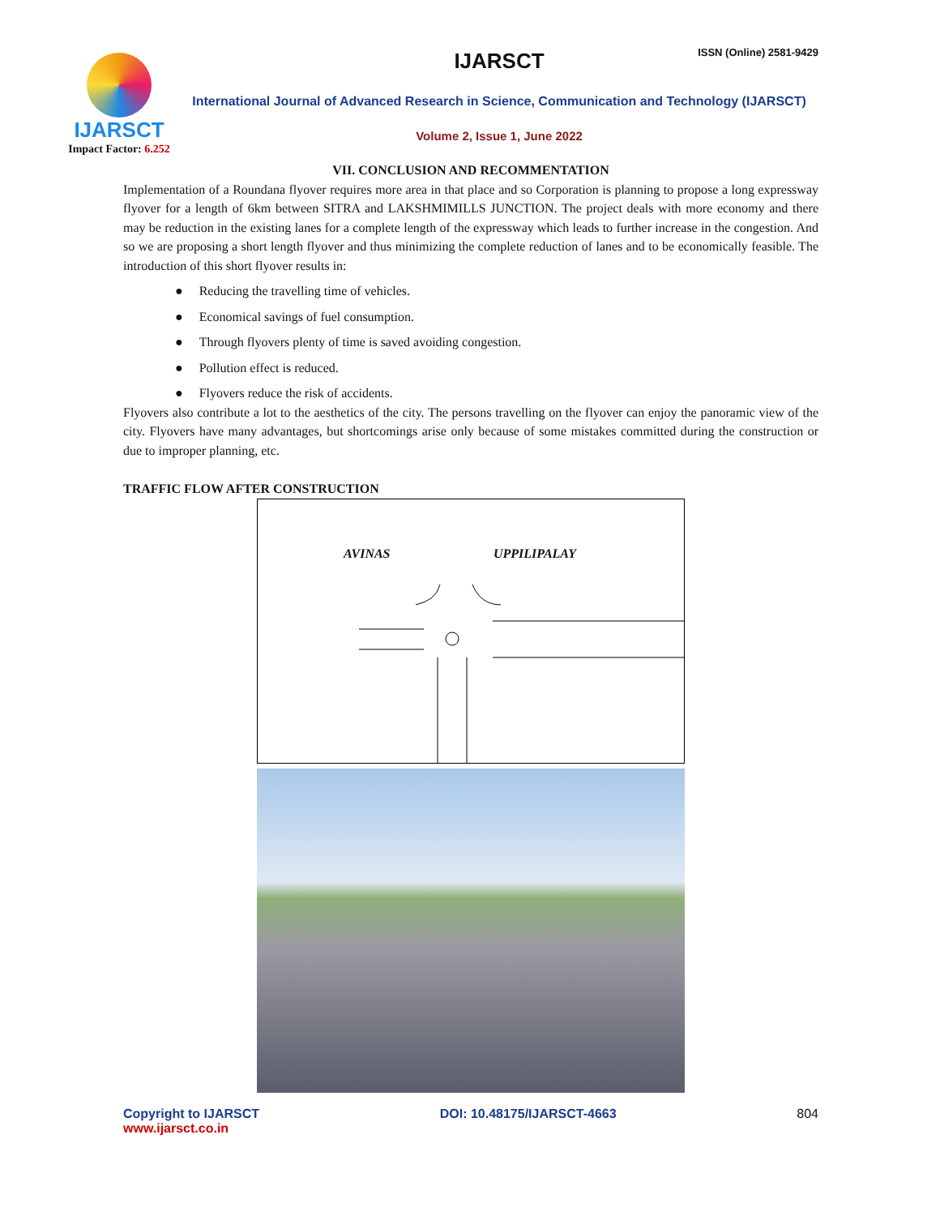IJARSCT
Impact Factor: 6.252
IJARSCT
International Journal of Advanced Research in Science, Communication and Technology (IJARSCT)
Volume 2, Issue 1, June 2022
ISSN (Online) 2581-9429
VII. CONCLUSION AND RECOMMENTATION
Implementation of a Roundana flyover requires more area in that place and so Corporation is planning to propose a long expressway flyover for a length of 6km between SITRA and LAKSHMIMILLS JUNCTION. The project deals with more economy and there may be reduction in the existing lanes for a complete length of the expressway which leads to further increase in the congestion. And so we are proposing a short length flyover and thus minimizing the complete reduction of lanes and to be economically feasible. The introduction of this short flyover results in:
● Reducing the travelling time of vehicles.
● Economical savings of fuel consumption.
● Through flyovers plenty of time is saved avoiding congestion.
● Pollution effect is reduced.
● Flyovers reduce the risk of accidents.
Flyovers also contribute a lot to the aesthetics of the city. The persons travelling on the flyover can enjoy the panoramic view of the city. Flyovers have many advantages, but shortcomings arise only because of some mistakes committed during the construction or due to improper planning, etc.
TRAFFIC FLOW AFTER CONSTRUCTION
AVINAS UPPILIPALAY
Copyright to IJARSCT
www.ijarsct.co.in
DOI: 10.48175/IJARSCT-4663 804